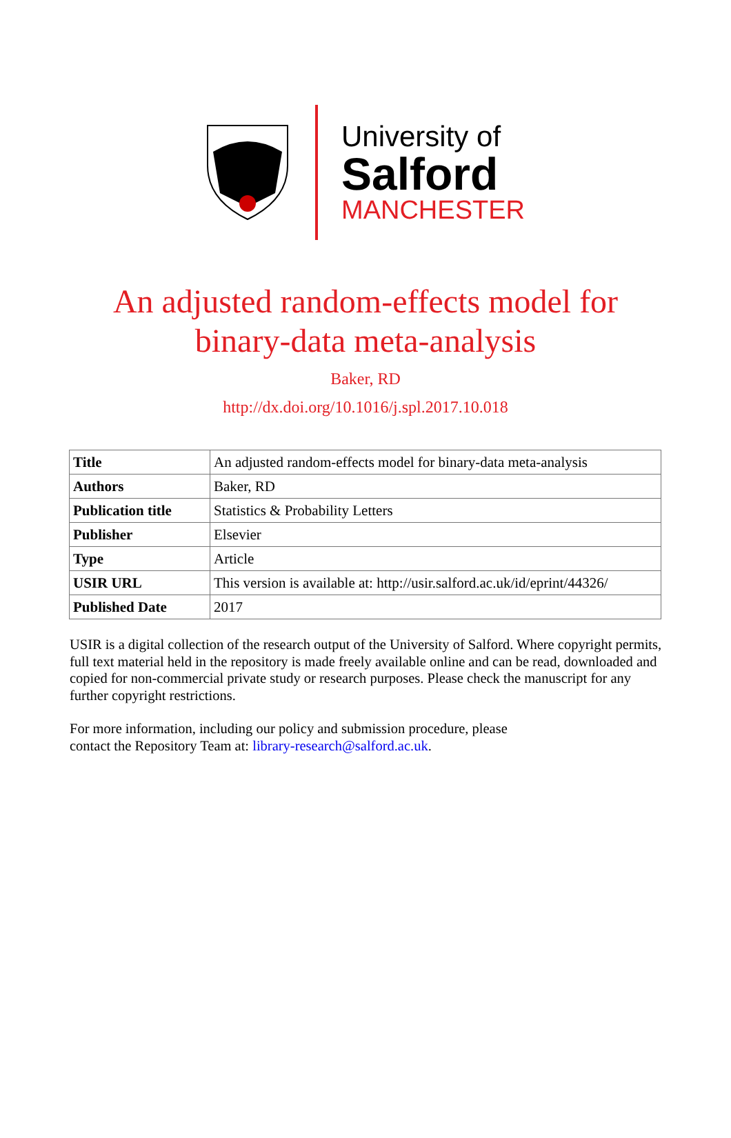University of
Salford
MANCHESTER
An adjusted random-effects model for
binary-data meta-analysis
Baker, RD
http://dx.doi.org/10.1016/j.spl.2017.10.018
| Title | An adjusted random-effects model for binary-data meta-analysis |
| Authors | Baker, RD |
| Publication title | Statistics & Probability Letters |
| Publisher | Elsevier |
| Type | Article |
| USIR URL | This version is available at: http://usir.salford.ac.uk/id/eprint/44326/ |
| Published Date | 2017 |
USIR is a digital collection of the research output of the University of Salford. Where copyright permits, full text material held in the repository is made freely available online and can be read, downloaded and copied for non-commercial private study or research purposes. Please check the manuscript for any further copyright restrictions.
For more information, including our policy and submission procedure, please
contact the Repository Team at: library-research@salford.ac.uk.